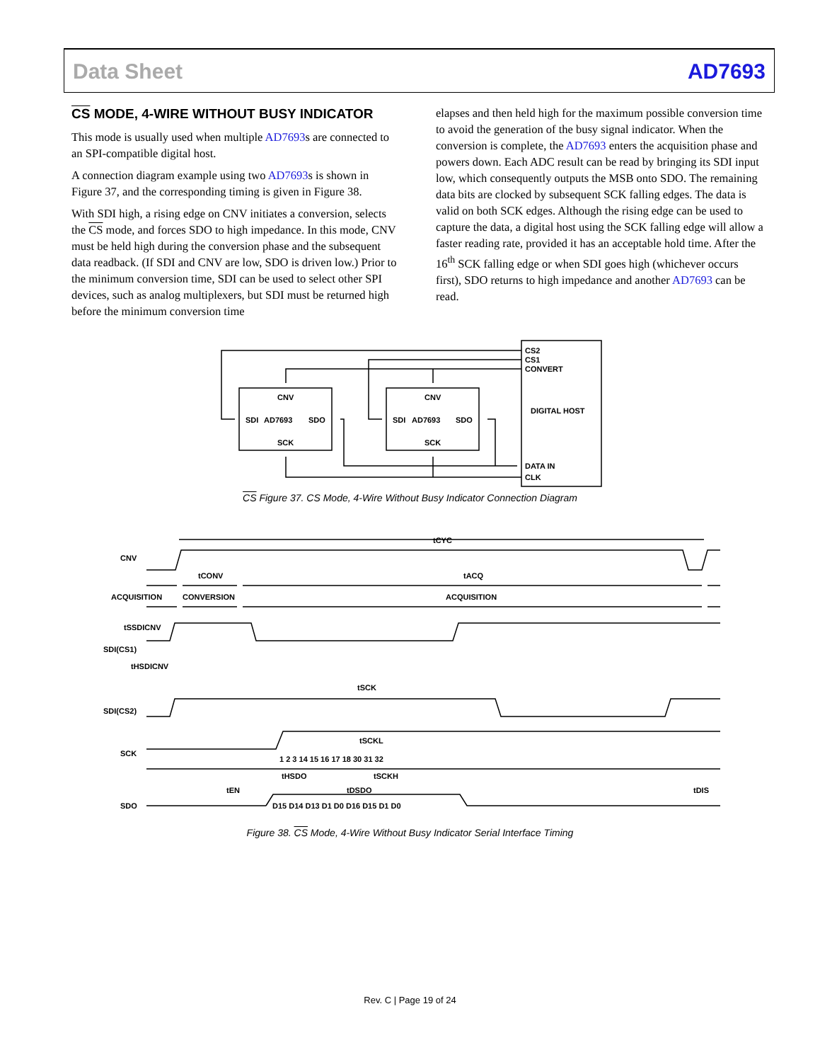Data Sheet AD7693
CS MODE, 4-WIRE WITHOUT BUSY INDICATOR
This mode is usually used when multiple AD7693s are connected to an SPI-compatible digital host.
A connection diagram example using two AD7693s is shown in Figure 37, and the corresponding timing is given in Figure 38.
With SDI high, a rising edge on CNV initiates a conversion, selects the CS mode, and forces SDO to high impedance. In this mode, CNV must be held high during the conversion phase and the subsequent data readback. (If SDI and CNV are low, SDO is driven low.) Prior to the minimum conversion time, SDI can be used to select other SPI devices, such as analog multiplexers, but SDI must be returned high before the minimum conversion time
elapses and then held high for the maximum possible conversion time to avoid the generation of the busy signal indicator. When the conversion is complete, the AD7693 enters the acquisition phase and powers down. Each ADC result can be read by bringing its SDI input low, which consequently outputs the MSB onto SDO. The remaining data bits are clocked by subsequent SCK falling edges. The data is valid on both SCK edges. Although the rising edge can be used to capture the data, a digital host using the SCK falling edge will allow a faster reading rate, provided it has an acceptable hold time. After the 16<sup>th</sup> SCK falling edge or when SDI goes high (whichever occurs first), SDO returns to high impedance and another AD7693 can be read.
CS2
CS1
CONVERT
DIGITAL HOST
DATA IN
CLK
CNV
SDI
AD7693
SDO
SCK
CNV
SDI
AD7693
SDO
SCK
CS Figure 37. CS Mode, 4-Wire Without Busy Indicator Connection Diagram
CNV
tCYC
ACQUISITION
CONVERSION
ACQUISITION
tCONV
tACQ
tSSDICNV
SDI(CS1)
tHSDICNV
SDI(CS2)
tSCK
tSCKL
SCK
1 2 3 14 15 16 17 18 30 31 32
tEN
tHSDO
tDSDO
tSCKH
tDIS
SDO
D15 D14 D13 D1 D0 D16 D15 D1 D0
Figure 38. CS Mode, 4-Wire Without Busy Indicator Serial Interface Timing
Rev. C | Page 19 of 24